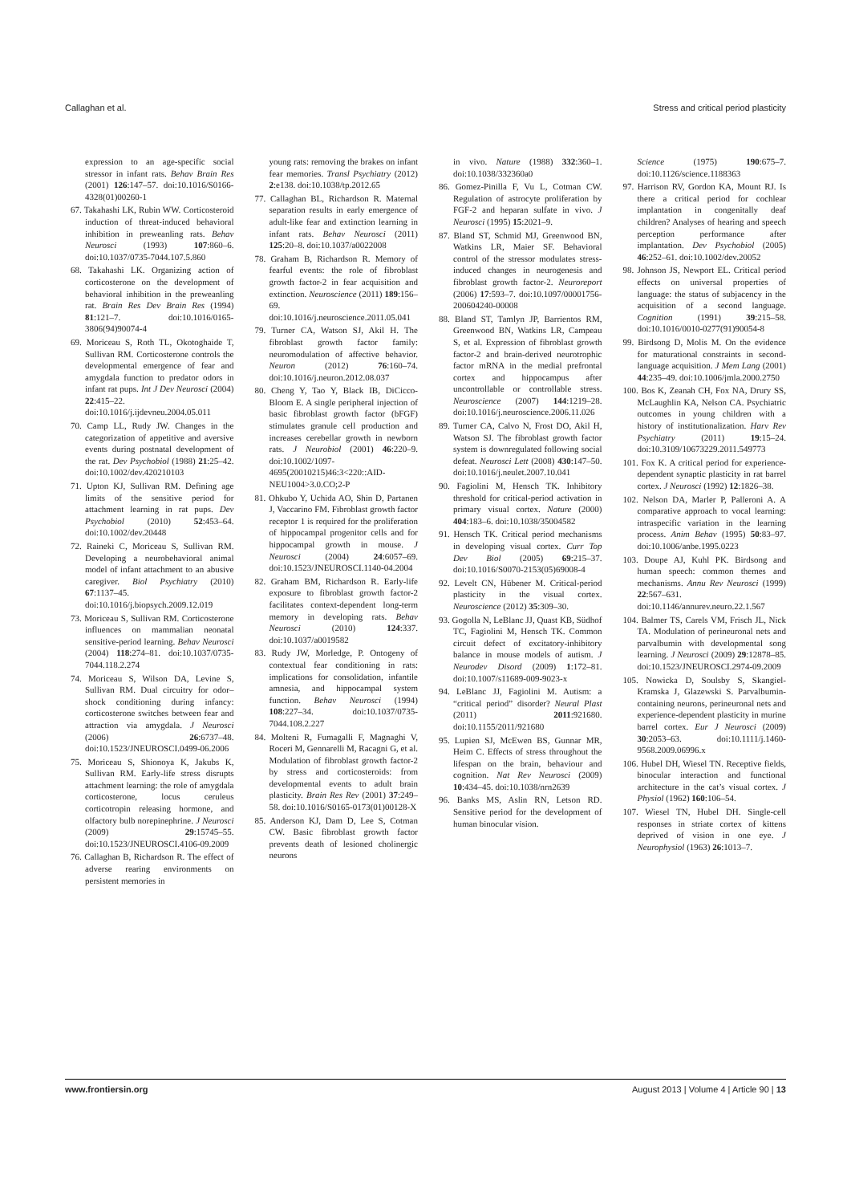Callaghan et al. Stress and critical period plasticity
expression to an age-specific social stressor in infant rats. Behav Brain Res (2001) 126:147–57. doi:10.1016/S0166-4328(01)00260-1
67. Takahashi LK, Rubin WW. Corticosteroid induction of threat-induced behavioral inhibition in preweanling rats. Behav Neurosci (1993) 107:860–6. doi:10.1037/0735-7044.107.5.860
68. Takahashi LK. Organizing action of corticosterone on the development of behavioral inhibition in the preweanling rat. Brain Res Dev Brain Res (1994) 81:121–7. doi:10.1016/0165-3806(94)90074-4
69. Moriceau S, Roth TL, Okotoghaide T, Sullivan RM. Corticosterone controls the developmental emergence of fear and amygdala function to predator odors in infant rat pups. Int J Dev Neurosci (2004) 22:415–22. doi:10.1016/j.ijdevneu.2004.05.011
70. Camp LL, Rudy JW. Changes in the categorization of appetitive and aversive events during postnatal development of the rat. Dev Psychobiol (1988) 21:25–42. doi:10.1002/dev.420210103
71. Upton KJ, Sullivan RM. Defining age limits of the sensitive period for attachment learning in rat pups. Dev Psychobiol (2010) 52:453–64. doi:10.1002/dev.20448
72. Raineki C, Moriceau S, Sullivan RM. Developing a neurobehavioral animal model of infant attachment to an abusive caregiver. Biol Psychiatry (2010) 67:1137–45. doi:10.1016/j.biopsych.2009.12.019
73. Moriceau S, Sullivan RM. Corticosterone influences on mammalian neonatal sensitive-period learning. Behav Neurosci (2004) 118:274–81. doi:10.1037/0735-7044.118.2.274
74. Moriceau S, Wilson DA, Levine S, Sullivan RM. Dual circuitry for odor–shock conditioning during infancy: corticosterone switches between fear and attraction via amygdala. J Neurosci (2006) 26:6737–48. doi:10.1523/JNEUROSCI.0499-06.2006
75. Moriceau S, Shionoya K, Jakubs K, Sullivan RM. Early-life stress disrupts attachment learning: the role of amygdala corticosterone, locus ceruleus corticotropin releasing hormone, and olfactory bulb norepinephrine. J Neurosci (2009) 29:15745–55. doi:10.1523/JNEUROSCI.4106-09.2009
76. Callaghan B, Richardson R. The effect of adverse rearing environments on persistent memories in
young rats: removing the brakes on infant fear memories. Transl Psychiatry (2012) 2:e138. doi:10.1038/tp.2012.65
77. Callaghan BL, Richardson R. Maternal separation results in early emergence of adult-like fear and extinction learning in infant rats. Behav Neurosci (2011) 125:20–8. doi:10.1037/a0022008
78. Graham B, Richardson R. Memory of fearful events: the role of fibroblast growth factor-2 in fear acquisition and extinction. Neuroscience (2011) 189:156–69. doi:10.1016/j.neuroscience.2011.05.041
79. Turner CA, Watson SJ, Akil H. The fibroblast growth factor family: neuromodulation of affective behavior. Neuron (2012) 76:160–74. doi:10.1016/j.neuron.2012.08.037
80. Cheng Y, Tao Y, Black IB, DiCicco-Bloom E. A single peripheral injection of basic fibroblast growth factor (bFGF) stimulates granule cell production and increases cerebellar growth in newborn rats. J Neurobiol (2001) 46:220–9. doi:10.1002/1097-4695(20010215)46:3<220::AID-NEU1004>3.0.CO;2-P
81. Ohkubo Y, Uchida AO, Shin D, Partanen J, Vaccarino FM. Fibroblast growth factor receptor 1 is required for the proliferation of hippocampal progenitor cells and for hippocampal growth in mouse. J Neurosci (2004) 24:6057–69. doi:10.1523/JNEUROSCI.1140-04.2004
82. Graham BM, Richardson R. Early-life exposure to fibroblast growth factor-2 facilitates context-dependent long-term memory in developing rats. Behav Neurosci (2010) 124:337. doi:10.1037/a0019582
83. Rudy JW, Morledge, P. Ontogeny of contextual fear conditioning in rats: implications for consolidation, infantile amnesia, and hippocampal system function. Behav Neurosci (1994) 108:227–34. doi:10.1037/0735-7044.108.2.227
84. Molteni R, Fumagalli F, Magnaghi V, Roceri M, Gennarelli M, Racagni G, et al. Modulation of fibroblast growth factor-2 by stress and corticosteroids: from developmental events to adult brain plasticity. Brain Res Rev (2001) 37:249–58. doi:10.1016/S0165-0173(01)00128-X
85. Anderson KJ, Dam D, Lee S, Cotman CW. Basic fibroblast growth factor prevents death of lesioned cholinergic neurons
in vivo. Nature (1988) 332:360–1. doi:10.1038/332360a0
86. Gomez-Pinilla F, Vu L, Cotman CW. Regulation of astrocyte proliferation by FGF-2 and heparan sulfate in vivo. J Neurosci (1995) 15:2021–9.
87. Bland ST, Schmid MJ, Greenwood BN, Watkins LR, Maier SF. Behavioral control of the stressor modulates stress-induced changes in neurogenesis and fibroblast growth factor-2. Neuroreport (2006) 17:593–7. doi:10.1097/00001756-200604240-00008
88. Bland ST, Tamlyn JP, Barrientos RM, Greenwood BN, Watkins LR, Campeau S, et al. Expression of fibroblast growth factor-2 and brain-derived neurotrophic factor mRNA in the medial prefrontal cortex and hippocampus after uncontrollable or controllable stress. Neuroscience (2007) 144:1219–28. doi:10.1016/j.neuroscience.2006.11.026
89. Turner CA, Calvo N, Frost DO, Akil H, Watson SJ. The fibroblast growth factor system is downregulated following social defeat. Neurosci Lett (2008) 430:147–50. doi:10.1016/j.neulet.2007.10.041
90. Fagiolini M, Hensch TK. Inhibitory threshold for critical-period activation in primary visual cortex. Nature (2000) 404:183–6. doi:10.1038/35004582
91. Hensch TK. Critical period mechanisms in developing visual cortex. Curr Top Dev Biol (2005) 69:215–37. doi:10.1016/S0070-2153(05)69008-4
92. Levelt CN, Hübener M. Critical-period plasticity in the visual cortex. Neuroscience (2012) 35:309–30.
93. Gogolla N, LeBlanc JJ, Quast KB, Südhof TC, Fagiolini M, Hensch TK. Common circuit defect of excitatory-inhibitory balance in mouse models of autism. J Neurodev Disord (2009) 1:172–81. doi:10.1007/s11689-009-9023-x
94. LeBlanc JJ, Fagiolini M. Autism: a “critical period” disorder? Neural Plast (2011) 2011:921680. doi:10.1155/2011/921680
95. Lupien SJ, McEwen BS, Gunnar MR, Heim C. Effects of stress throughout the lifespan on the brain, behaviour and cognition. Nat Rev Neurosci (2009) 10:434–45. doi:10.1038/nrn2639
96. Banks MS, Aslin RN, Letson RD. Sensitive period for the development of human binocular vision.
Science (1975) 190:675–7. doi:10.1126/science.1188363
97. Harrison RV, Gordon KA, Mount RJ. Is there a critical period for cochlear implantation in congenitally deaf children? Analyses of hearing and speech perception performance after implantation. Dev Psychobiol (2005) 46:252–61. doi:10.1002/dev.20052
98. Johnson JS, Newport EL. Critical period effects on universal properties of language: the status of subjacency in the acquisition of a second language. Cognition (1991) 39:215–58. doi:10.1016/0010-0277(91)90054-8
99. Birdsong D, Molis M. On the evidence for maturational constraints in second-language acquisition. J Mem Lang (2001) 44:235–49. doi:10.1006/jmla.2000.2750
100. Bos K, Zeanah CH, Fox NA, Drury SS, McLaughlin KA, Nelson CA. Psychiatric outcomes in young children with a history of institutionalization. Harv Rev Psychiatry (2011) 19:15–24. doi:10.3109/10673229.2011.549773
101. Fox K. A critical period for experience-dependent synaptic plasticity in rat barrel cortex. J Neurosci (1992) 12:1826–38.
102. Nelson DA, Marler P, Palleroni A. A comparative approach to vocal learning: intraspecific variation in the learning process. Anim Behav (1995) 50:83–97. doi:10.1006/anbe.1995.0223
103. Doupe AJ, Kuhl PK. Birdsong and human speech: common themes and mechanisms. Annu Rev Neurosci (1999) 22:567–631. doi:10.1146/annurev.neuro.22.1.567
104. Balmer TS, Carels VM, Frisch JL, Nick TA. Modulation of perineuronal nets and parvalbumin with developmental song learning. J Neurosci (2009) 29:12878–85. doi:10.1523/JNEUROSCI.2974-09.2009
105. Nowicka D, Soulsby S, Skangiel-Kramska J, Glazewski S. Parvalbumin-containing neurons, perineuronal nets and experience-dependent plasticity in murine barrel cortex. Eur J Neurosci (2009) 30:2053–63. doi:10.1111/j.1460-9568.2009.06996.x
106. Hubel DH, Wiesel TN. Receptive fields, binocular interaction and functional architecture in the cat’s visual cortex. J Physiol (1962) 160:106–54.
107. Wiesel TN, Hubel DH. Single-cell responses in striate cortex of kittens deprived of vision in one eye. J Neurophysiol (1963) 26:1013–7.
www.frontiersin.org August 2013 | Volume 4 | Article 90 | 13